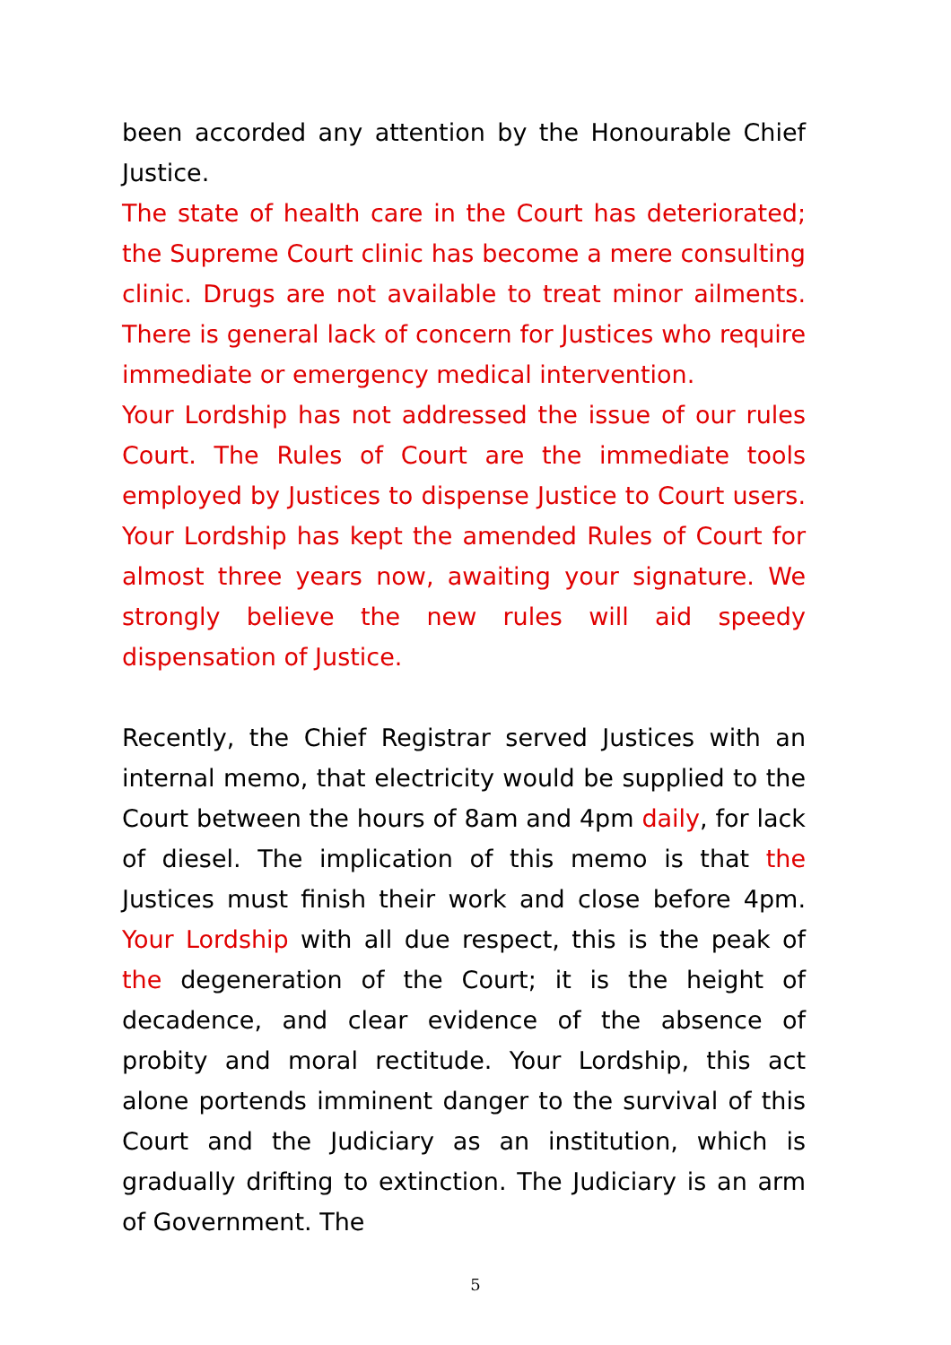been accorded any attention by the Honourable Chief Justice.
The state of health care in the Court has deteriorated; the Supreme Court clinic has become a mere consulting clinic. Drugs are not available to treat minor ailments. There is general lack of concern for Justices who require immediate or emergency medical intervention.
Your Lordship has not addressed the issue of our rules Court. The Rules of Court are the immediate tools employed by Justices to dispense Justice to Court users. Your Lordship has kept the amended Rules of Court for almost three years now, awaiting your signature. We strongly believe the new rules will aid speedy dispensation of Justice.
Recently, the Chief Registrar served Justices with an internal memo, that electricity would be supplied to the Court between the hours of 8am and 4pm daily, for lack of diesel. The implication of this memo is that the Justices must finish their work and close before 4pm. Your Lordship with all due respect, this is the peak of the degeneration of the Court; it is the height of decadence, and clear evidence of the absence of probity and moral rectitude. Your Lordship, this act alone portends imminent danger to the survival of this Court and the Judiciary as an institution, which is gradually drifting to extinction. The Judiciary is an arm of Government. The
5